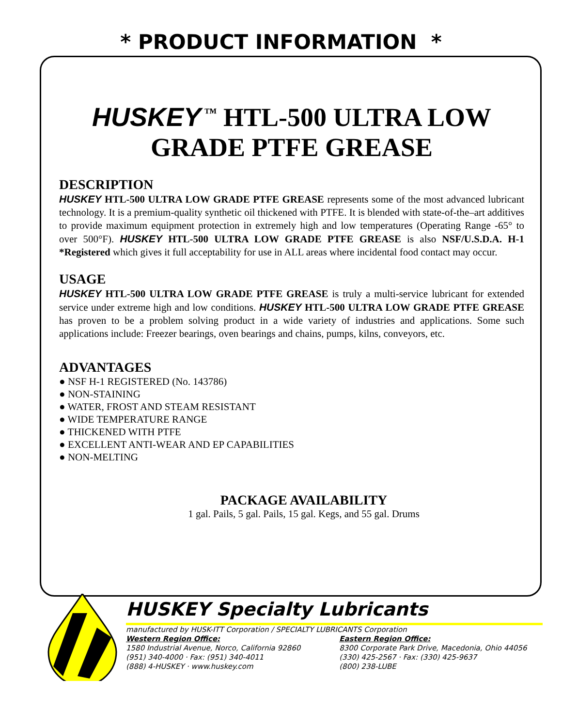* PRODUCT INFORMATION *
HUSKEY<sup>™</sup> HTL-500 ULTRA LOW GRADE PTFE GREASE
DESCRIPTION
HUSKEY HTL-500 ULTRA LOW GRADE PTFE GREASE represents some of the most advanced lubricant technology. It is a premium-quality synthetic oil thickened with PTFE. It is blended with state-of-the–art additives to provide maximum equipment protection in extremely high and low temperatures (Operating Range -65° to over 500°F). HUSKEY HTL-500 ULTRA LOW GRADE PTFE GREASE is also NSF/U.S.D.A. H-1 *Registered which gives it full acceptability for use in ALL areas where incidental food contact may occur.
USAGE
HUSKEY HTL-500 ULTRA LOW GRADE PTFE GREASE is truly a multi-service lubricant for extended service under extreme high and low conditions. HUSKEY HTL-500 ULTRA LOW GRADE PTFE GREASE has proven to be a problem solving product in a wide variety of industries and applications. Some such applications include: Freezer bearings, oven bearings and chains, pumps, kilns, conveyors, etc.
ADVANTAGES
● NSF H-1 REGISTERED (No. 143786)
● NON-STAINING
● WATER, FROST AND STEAM RESISTANT
● WIDE TEMPERATURE RANGE
● THICKENED WITH PTFE
● EXCELLENT ANTI-WEAR AND EP CAPABILITIES
● NON-MELTING
PACKAGE AVAILABILITY
1 gal. Pails, 5 gal. Pails, 15 gal. Kegs, and 55 gal. Drums
HUSKEY Specialty Lubricants
manufactured by HUSK-ITT Corporation / SPECIALTY LUBRICANTS Corporation
Western Region Office:
1580 Industrial Avenue, Norco, California 92860
(951) 340-4000 · Fax: (951) 340-4011
(888) 4-HUSKEY · www.huskey.com
Eastern Region Office:
8300 Corporate Park Drive, Macedonia, Ohio 44056
(330) 425-2567 · Fax: (330) 425-9637
(800) 238-LUBE